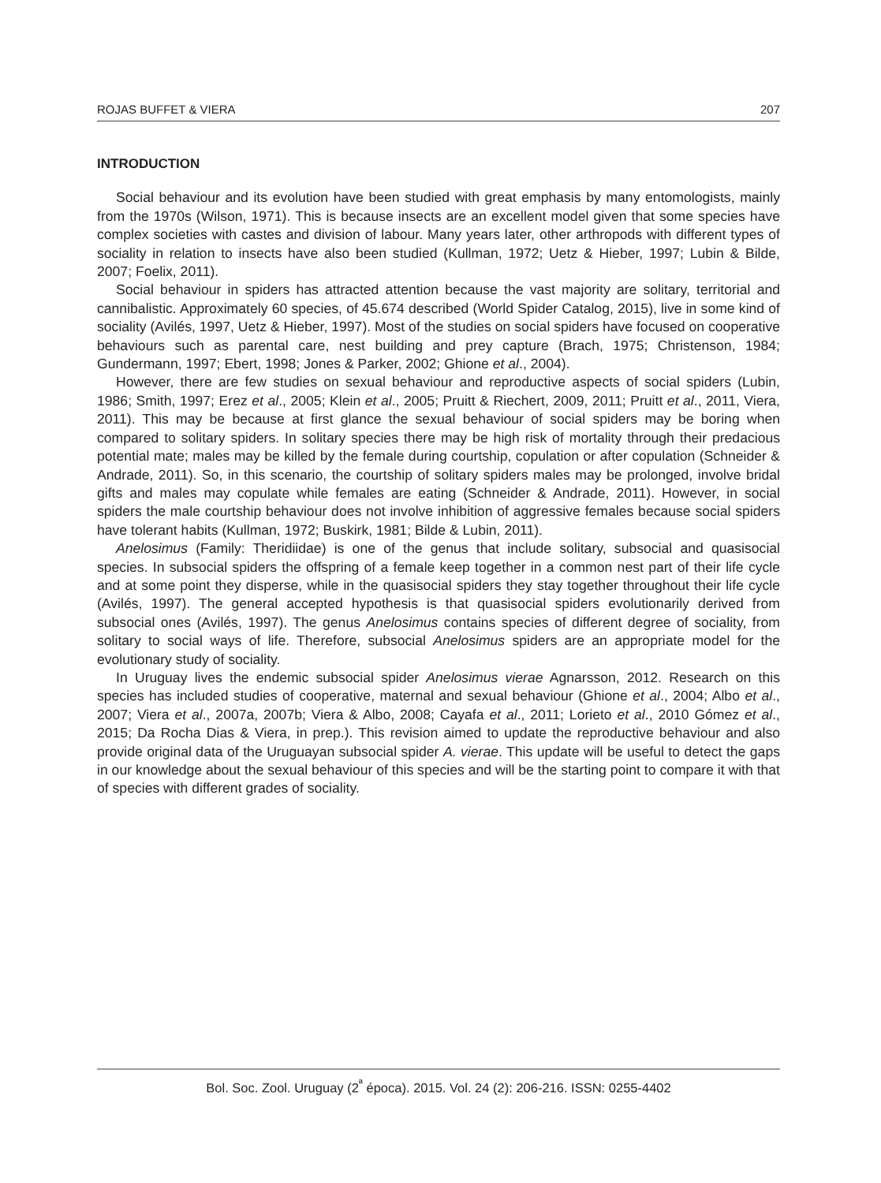ROJAS BUFFET & VIERA 207
INTRODUCTION
Social behaviour and its evolution have been studied with great emphasis by many entomologists, mainly from the 1970s (Wilson, 1971). This is because insects are an excellent model given that some species have complex societies with castes and division of labour. Many years later, other arthropods with different types of sociality in relation to insects have also been studied (Kullman, 1972; Uetz & Hieber, 1997; Lubin & Bilde, 2007; Foelix, 2011).
Social behaviour in spiders has attracted attention because the vast majority are solitary, territorial and cannibalistic. Approximately 60 species, of 45.674 described (World Spider Catalog, 2015), live in some kind of sociality (Avilés, 1997, Uetz & Hieber, 1997). Most of the studies on social spiders have focused on cooperative behaviours such as parental care, nest building and prey capture (Brach, 1975; Christenson, 1984; Gundermann, 1997; Ebert, 1998; Jones & Parker, 2002; Ghione et al., 2004).
However, there are few studies on sexual behaviour and reproductive aspects of social spiders (Lubin, 1986; Smith, 1997; Erez et al., 2005; Klein et al., 2005; Pruitt & Riechert, 2009, 2011; Pruitt et al., 2011, Viera, 2011). This may be because at first glance the sexual behaviour of social spiders may be boring when compared to solitary spiders. In solitary species there may be high risk of mortality through their predacious potential mate; males may be killed by the female during courtship, copulation or after copulation (Schneider & Andrade, 2011). So, in this scenario, the courtship of solitary spiders males may be prolonged, involve bridal gifts and males may copulate while females are eating (Schneider & Andrade, 2011). However, in social spiders the male courtship behaviour does not involve inhibition of aggressive females because social spiders have tolerant habits (Kullman, 1972; Buskirk, 1981; Bilde & Lubin, 2011).
Anelosimus (Family: Theridiidae) is one of the genus that include solitary, subsocial and quasisocial species. In subsocial spiders the offspring of a female keep together in a common nest part of their life cycle and at some point they disperse, while in the quasisocial spiders they stay together throughout their life cycle (Avilés, 1997). The general accepted hypothesis is that quasisocial spiders evolutionarily derived from subsocial ones (Avilés, 1997). The genus Anelosimus contains species of different degree of sociality, from solitary to social ways of life. Therefore, subsocial Anelosimus spiders are an appropriate model for the evolutionary study of sociality.
In Uruguay lives the endemic subsocial spider Anelosimus vierae Agnarsson, 2012. Research on this species has included studies of cooperative, maternal and sexual behaviour (Ghione et al., 2004; Albo et al., 2007; Viera et al., 2007a, 2007b; Viera & Albo, 2008; Cayafa et al., 2011; Lorieto et al., 2010 Gómez et al., 2015; Da Rocha Dias & Viera, in prep.). This revision aimed to update the reproductive behaviour and also provide original data of the Uruguayan subsocial spider A. vierae. This update will be useful to detect the gaps in our knowledge about the sexual behaviour of this species and will be the starting point to compare it with that of species with different grades of sociality.
Bol. Soc. Zool. Uruguay (2<sup>ª</sup> época). 2015. Vol. 24 (2): 206-216. ISSN: 0255-4402